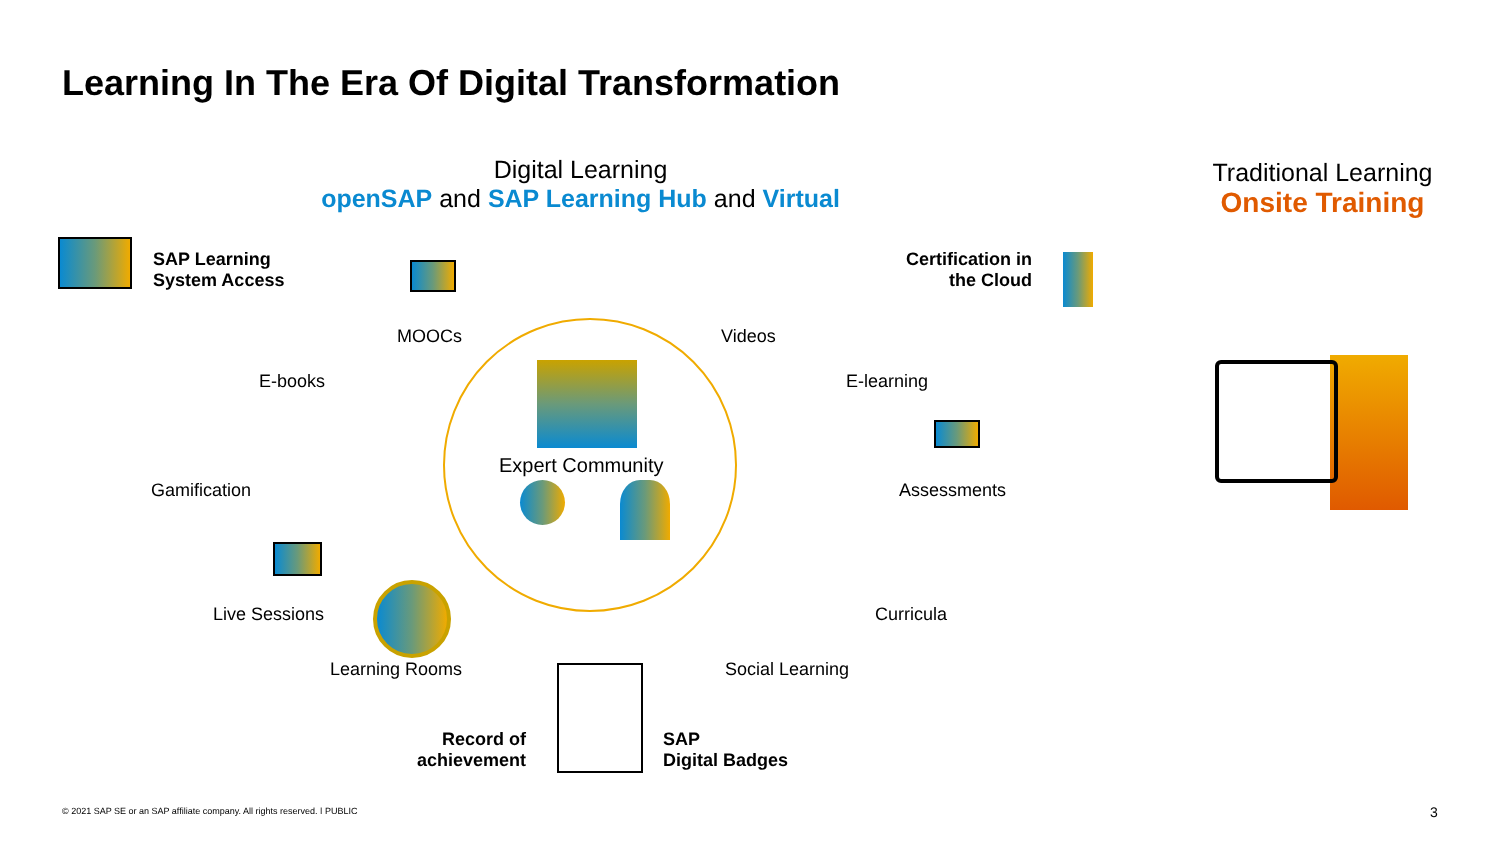Learning In The Era Of Digital Transformation
Digital Learning
openSAP and SAP Learning Hub and Virtual
Traditional Learning
Onsite Training
SAP Learning
System Access
MOOCs Videos
Certification in
the Cloud
E-books E-learning
Expert Community
Gamification Assessments
Live Sessions Curricula
Learning Rooms Social Learning
Record of
achievement
SAP
Digital Badges
© 2021 SAP SE or an SAP affiliate company. All rights reserved. ǀ PUBLIC 3